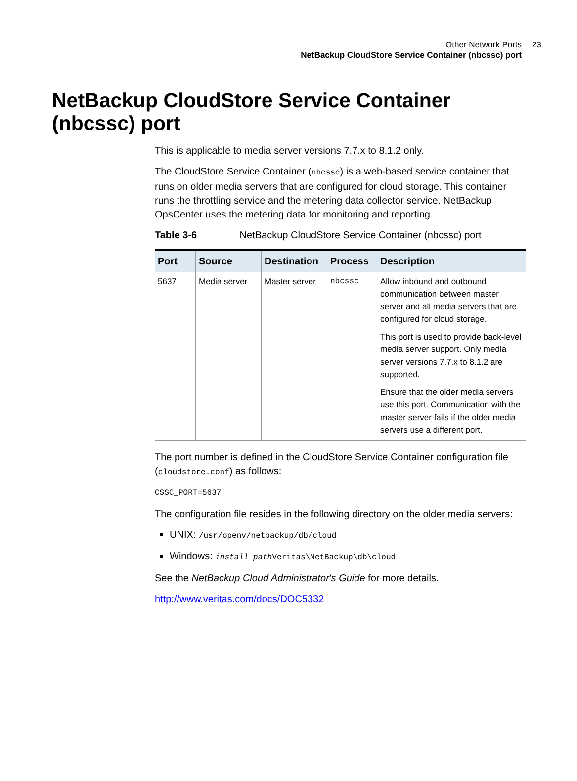Other Network Ports
NetBackup CloudStore Service Container (nbcssc) port
23
NetBackup CloudStore Service Container (nbcssc) port
This is applicable to media server versions 7.7.x to 8.1.2 only.
The CloudStore Service Container (nbcssc) is a web-based service container that runs on older media servers that are configured for cloud storage. This container runs the throttling service and the metering data collector service. NetBackup OpsCenter uses the metering data for monitoring and reporting.
Table 3-6 NetBackup CloudStore Service Container (nbcssc) port
| Port | Source | Destination | Process | Description |
| --- | --- | --- | --- | --- |
| 5637 | Media server | Master server | nbcssc | Allow inbound and outbound communication between master server and all media servers that are configured for cloud storage. This port is used to provide back-level media server support. Only media server versions 7.7.x to 8.1.2 are supported. Ensure that the older media servers use this port. Communication with the master server fails if the older media servers use a different port. |
The port number is defined in the CloudStore Service Container configuration file (cloudstore.conf) as follows:
CSSC_PORT=5637
The configuration file resides in the following directory on the older media servers:
UNIX: /usr/openv/netbackup/db/cloud
Windows: install_path Veritas\NetBackup\db\cloud
See the NetBackup Cloud Administrator's Guide for more details.
http://www.veritas.com/docs/DOC5332